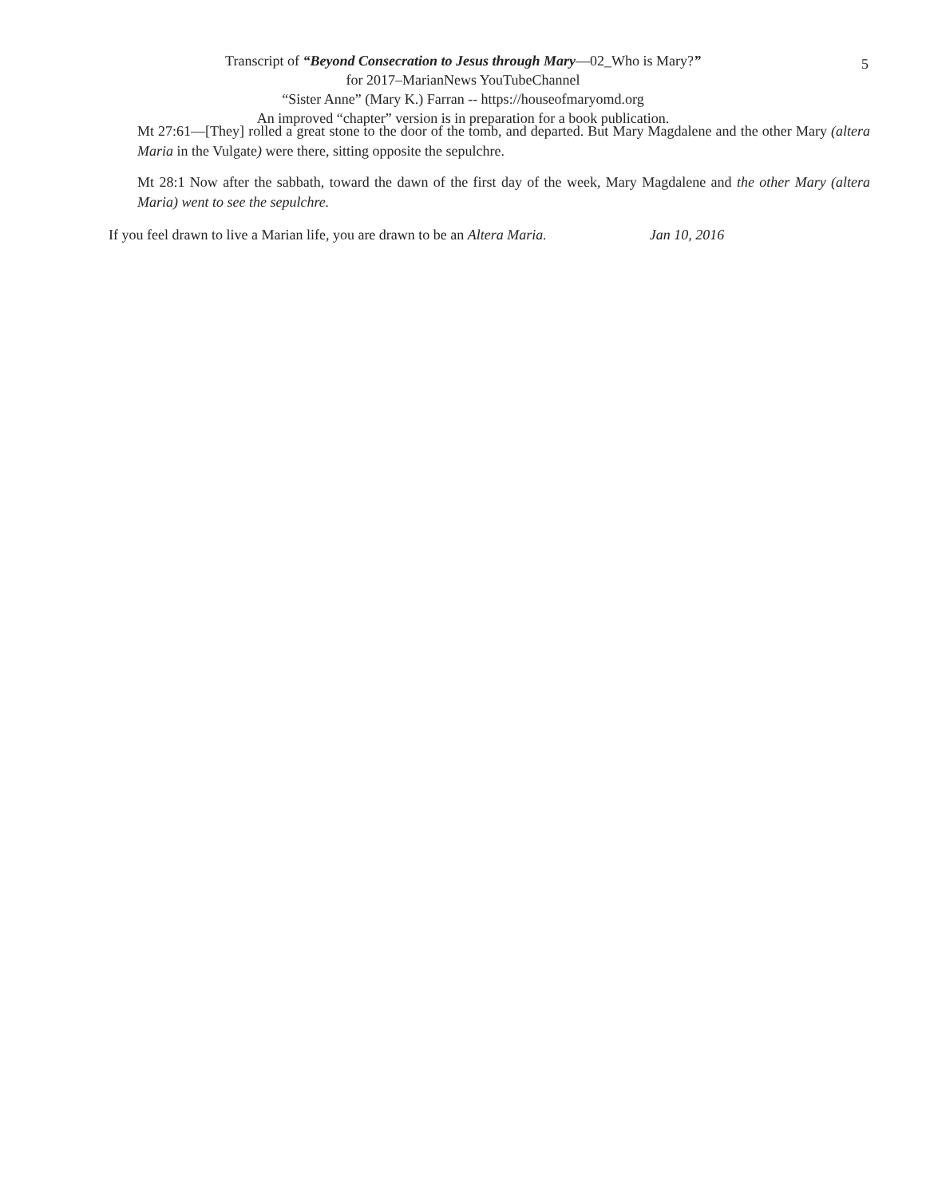5
Transcript of “Beyond Consecration to Jesus through Mary—02_Who is Mary?”
for 2017–MarianNews YouTubeChannel
“Sister Anne” (Mary K.) Farran -- https://houseofmaryomd.org
An improved “chapter” version is in preparation for a book publication.
Mt 27:61—[They] rolled a great stone to the door of the tomb, and departed. But Mary Magdalene and the other Mary (altera Maria in the Vulgate) were there, sitting opposite the sepulchre.
Mt 28:1 Now after the sabbath, toward the dawn of the first day of the week, Mary Magdalene and the other Mary (altera Maria) went to see the sepulchre.
If you feel drawn to live a Marian life, you are drawn to be an Altera Maria. Jan 10, 2016